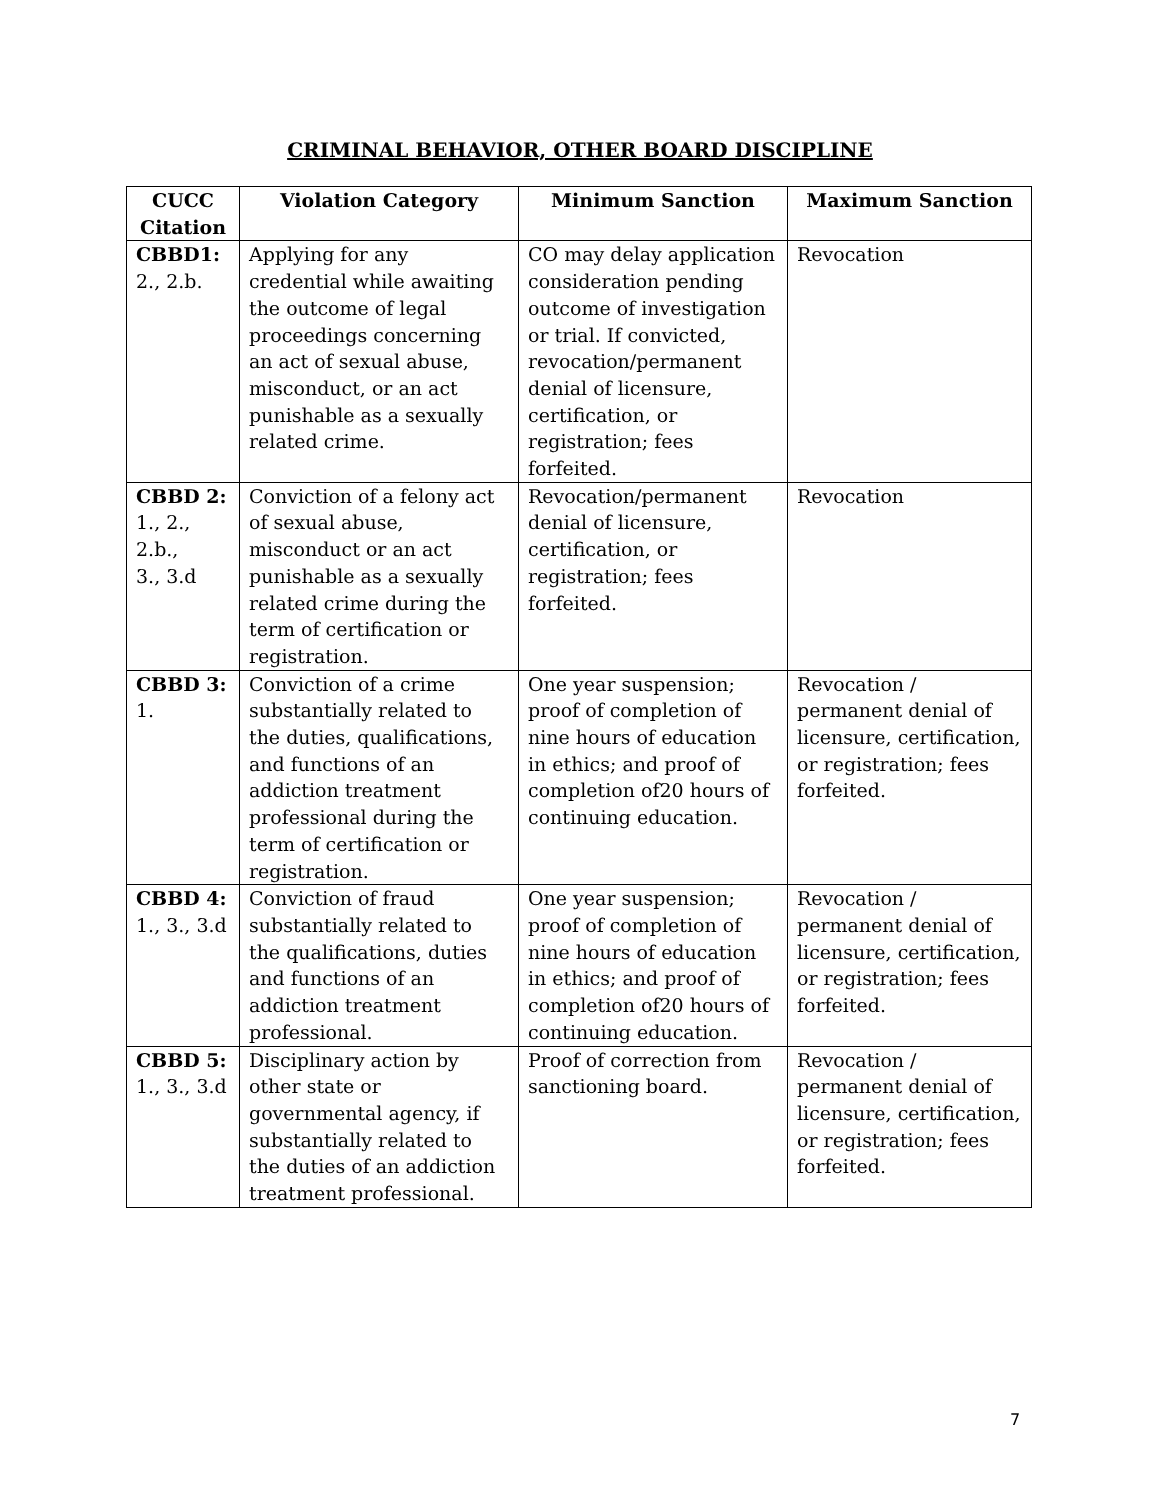CRIMINAL BEHAVIOR, OTHER BOARD DISCIPLINE
| CUCC Citation | Violation Category | Minimum Sanction | Maximum Sanction |
| --- | --- | --- | --- |
| CBBD1: 2., 2.b. | Applying for any credential while awaiting the outcome of legal proceedings concerning an act of sexual abuse, misconduct, or an act punishable as a sexually related crime. | CO may delay application consideration pending outcome of investigation or trial. If convicted, revocation/permanent denial of licensure, certification, or registration; fees forfeited. | Revocation |
| CBBD 2: 1., 2., 2.b., 3., 3.d | Conviction of a felony act of sexual abuse, misconduct or an act punishable as a sexually related crime during the term of certification or registration. | Revocation/permanent denial of licensure, certification, or registration; fees forfeited. | Revocation |
| CBBD 3: 1. | Conviction of a crime substantially related to the duties, qualifications, and functions of an addiction treatment professional during the term of certification or registration. | One year suspension; proof of completion of nine hours of education in ethics; and proof of completion of20 hours of continuing education. | Revocation / permanent denial of licensure, certification, or registration; fees forfeited. |
| CBBD 4: 1., 3., 3.d | Conviction of fraud substantially related to the qualifications, duties and functions of an addiction treatment professional. | One year suspension; proof of completion of nine hours of education in ethics; and proof of completion of20 hours of continuing education. | Revocation / permanent denial of licensure, certification, or registration; fees forfeited. |
| CBBD 5: 1., 3., 3.d | Disciplinary action by other state or governmental agency, if substantially related to the duties of an addiction treatment professional. | Proof of correction from sanctioning board. | Revocation / permanent denial of licensure, certification, or registration; fees forfeited. |
7